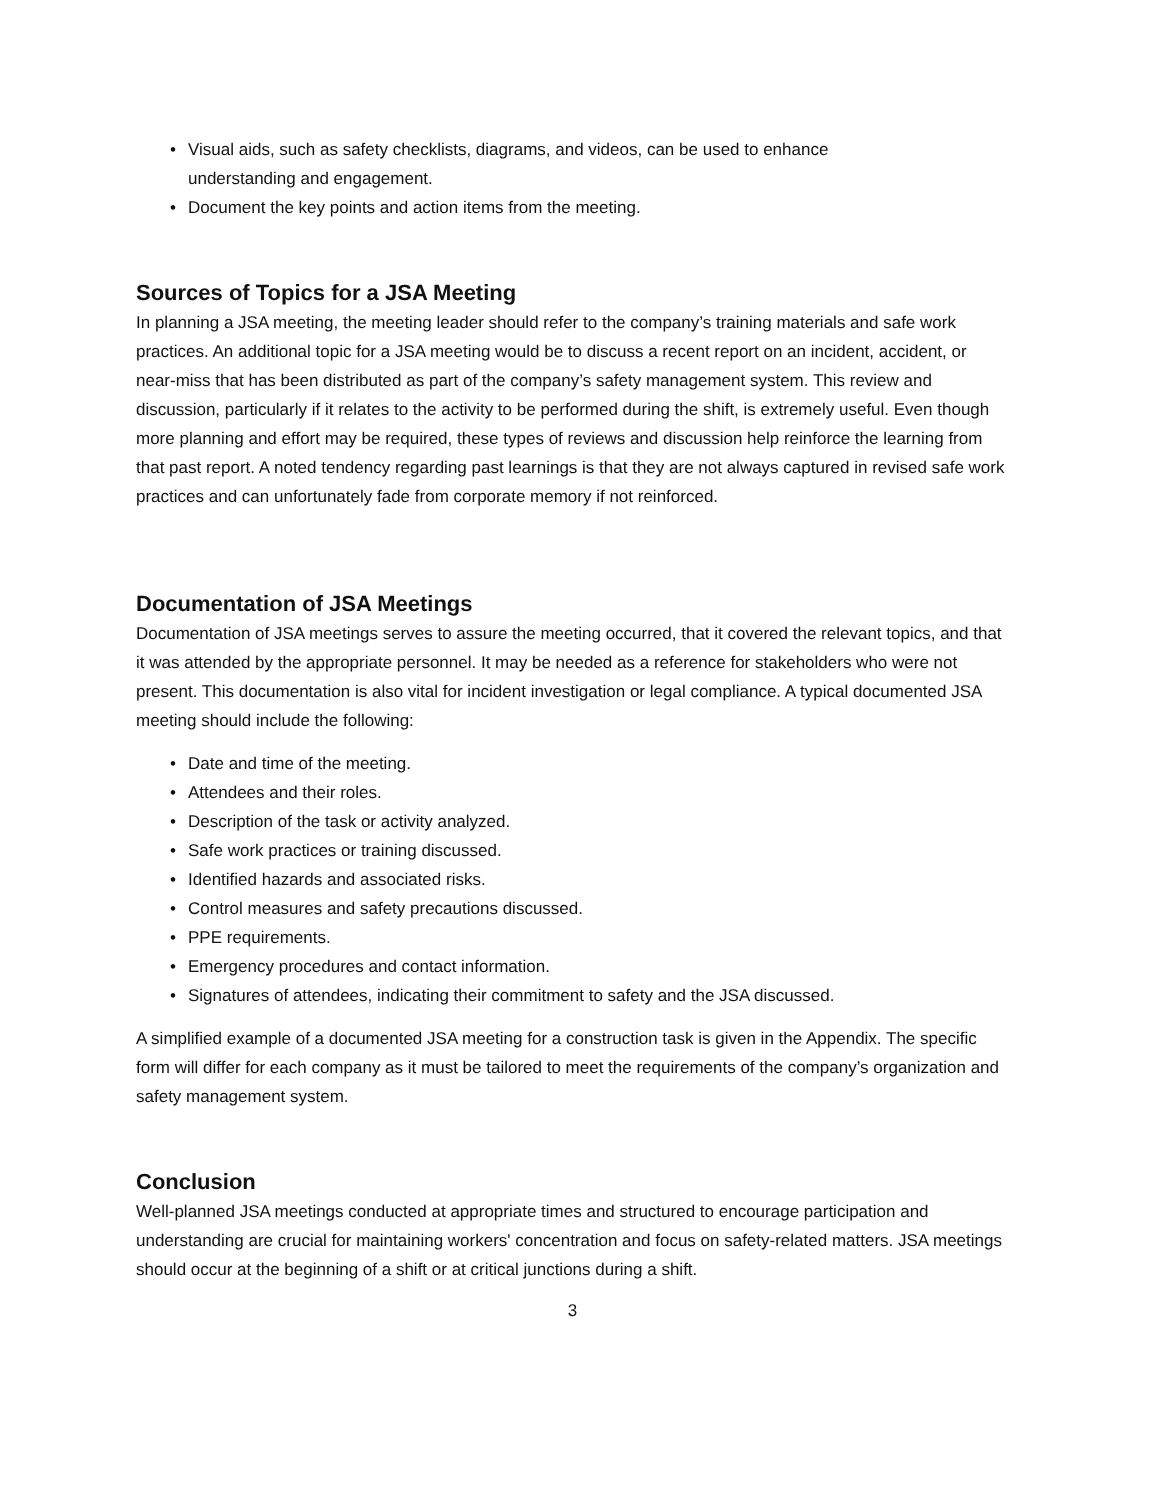• Visual aids, such as safety checklists, diagrams, and videos, can be used to enhance understanding and engagement.
• Document the key points and action items from the meeting.
Sources of Topics for a JSA Meeting
In planning a JSA meeting, the meeting leader should refer to the company’s training materials and safe work practices. An additional topic for a JSA meeting would be to discuss a recent report on an incident, accident, or near-miss that has been distributed as part of the company’s safety management system. This review and discussion, particularly if it relates to the activity to be performed during the shift, is extremely useful. Even though more planning and effort may be required, these types of reviews and discussion help reinforce the learning from that past report. A noted tendency regarding past learnings is that they are not always captured in revised safe work practices and can unfortunately fade from corporate memory if not reinforced.
Documentation of JSA Meetings
Documentation of JSA meetings serves to assure the meeting occurred, that it covered the relevant topics, and that it was attended by the appropriate personnel. It may be needed as a reference for stakeholders who were not present. This documentation is also vital for incident investigation or legal compliance. A typical documented JSA meeting should include the following:
• Date and time of the meeting.
• Attendees and their roles.
• Description of the task or activity analyzed.
• Safe work practices or training discussed.
• Identified hazards and associated risks.
• Control measures and safety precautions discussed.
• PPE requirements.
• Emergency procedures and contact information.
• Signatures of attendees, indicating their commitment to safety and the JSA discussed.
A simplified example of a documented JSA meeting for a construction task is given in the Appendix. The specific form will differ for each company as it must be tailored to meet the requirements of the company’s organization and safety management system.
Conclusion
Well-planned JSA meetings conducted at appropriate times and structured to encourage participation and understanding are crucial for maintaining workers' concentration and focus on safety-related matters. JSA meetings should occur at the beginning of a shift or at critical junctions during a shift.
3